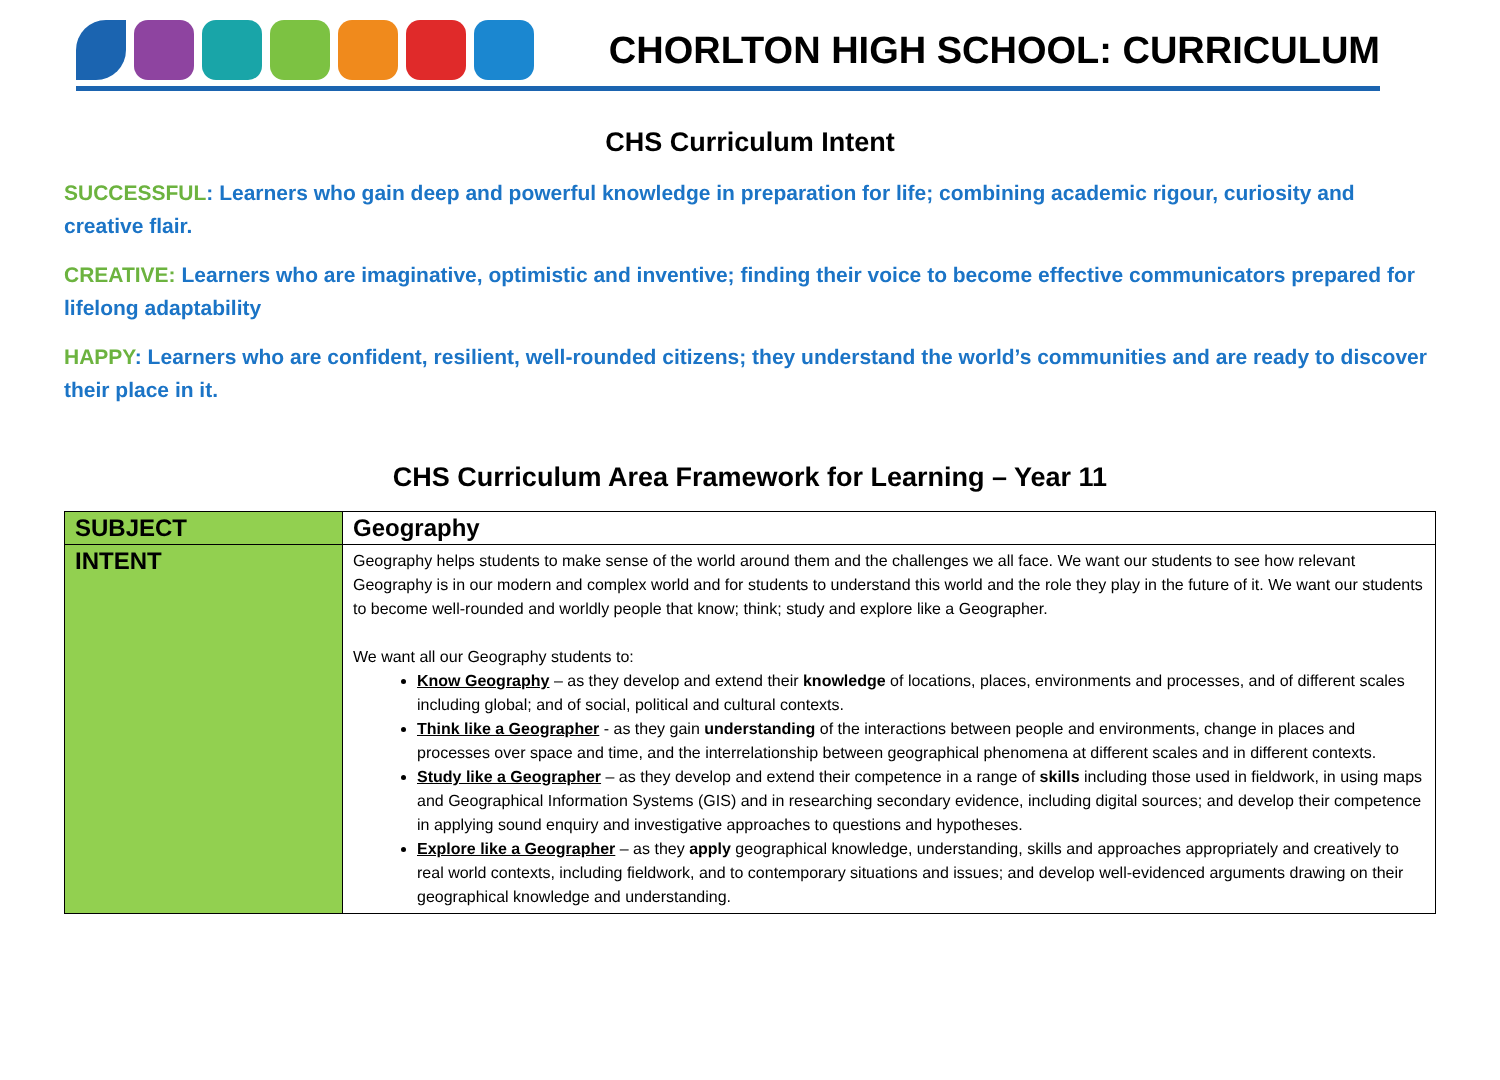CHORLTON HIGH SCHOOL: CURRICULUM
CHS Curriculum Intent
SUCCESSFUL: Learners who gain deep and powerful knowledge in preparation for life; combining academic rigour, curiosity and creative flair.
CREATIVE: Learners who are imaginative, optimistic and inventive; finding their voice to become effective communicators prepared for lifelong adaptability
HAPPY: Learners who are confident, resilient, well-rounded citizens; they understand the world’s communities and are ready to discover their place in it.
CHS Curriculum Area Framework for Learning – Year 11
| SUBJECT | Geography |
| INTENT | Geography helps students to make sense of the world around them and the challenges we all face. We want our students to see how relevant Geography is in our modern and complex world and for students to understand this world and the role they play in the future of it. We want our students to become well-rounded and worldly people that know; think; study and explore like a Geographer. We want all our Geography students to: Know Geography – as they develop and extend their knowledge of locations, places, environments and processes, and of different scales including global; and of social, political and cultural contexts. Think like a Geographer - as they gain understanding of the interactions between people and environments, change in places and processes over space and time, and the interrelationship between geographical phenomena at different scales and in different contexts. Study like a Geographer – as they develop and extend their competence in a range of skills including those used in fieldwork, in using maps and Geographical Information Systems (GIS) and in researching secondary evidence, including digital sources; and develop their competence in applying sound enquiry and investigative approaches to questions and hypotheses. Explore like a Geographer – as they apply geographical knowledge, understanding, skills and approaches appropriately and creatively to real world contexts, including fieldwork, and to contemporary situations and issues; and develop well-evidenced arguments drawing on their geographical knowledge and understanding. |